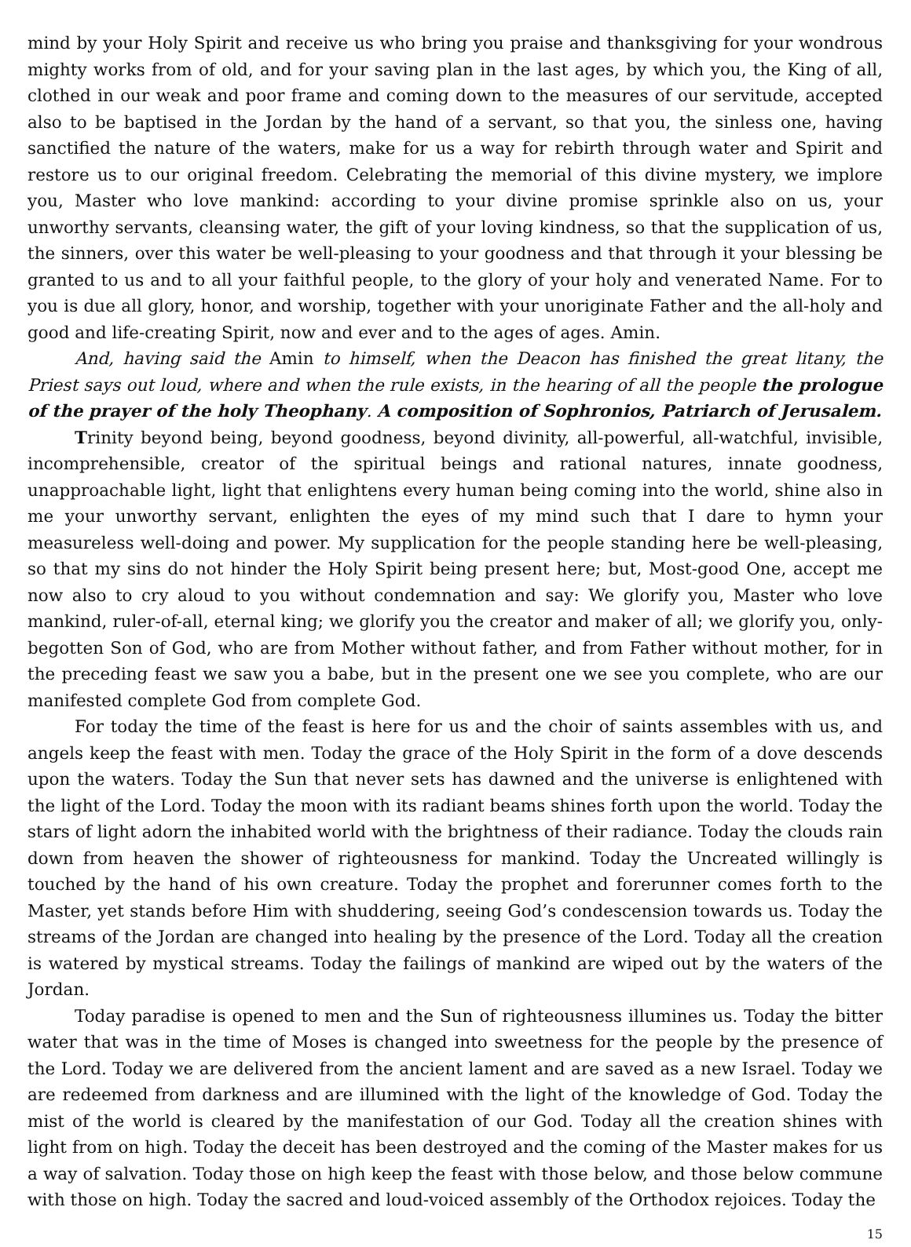mind by your Holy Spirit and receive us who bring you praise and thanksgiving for your wondrous mighty works from of old, and for your saving plan in the last ages, by which you, the King of all, clothed in our weak and poor frame and coming down to the measures of our servitude, accepted also to be baptised in the Jordan by the hand of a servant, so that you, the sinless one, having sanctified the nature of the waters, make for us a way for rebirth through water and Spirit and restore us to our original freedom. Celebrating the memorial of this divine mystery, we implore you, Master who love mankind: according to your divine promise sprinkle also on us, your unworthy servants, cleansing water, the gift of your loving kindness, so that the supplication of us, the sinners, over this water be well-pleasing to your goodness and that through it your blessing be granted to us and to all your faithful people, to the glory of your holy and venerated Name. For to you is due all glory, honor, and worship, together with your unoriginate Father and the all-holy and good and life-creating Spirit, now and ever and to the ages of ages. Amin.
And, having said the Amin to himself, when the Deacon has finished the great litany, the Priest says out loud, where and when the rule exists, in the hearing of all the people the prologue of the prayer of the holy Theophany. A composition of Sophronios, Patriarch of Jerusalem.
Trinity beyond being, beyond goodness, beyond divinity, all-powerful, all-watchful, invisible, incomprehensible, creator of the spiritual beings and rational natures, innate goodness, unapproachable light, light that enlightens every human being coming into the world, shine also in me your unworthy servant, enlighten the eyes of my mind such that I dare to hymn your measureless well-doing and power. My supplication for the people standing here be well-pleasing, so that my sins do not hinder the Holy Spirit being present here; but, Most-good One, accept me now also to cry aloud to you without condemnation and say: We glorify you, Master who love mankind, ruler-of-all, eternal king; we glorify you the creator and maker of all; we glorify you, only-begotten Son of God, who are from Mother without father, and from Father without mother, for in the preceding feast we saw you a babe, but in the present one we see you complete, who are our manifested complete God from complete God.
For today the time of the feast is here for us and the choir of saints assembles with us, and angels keep the feast with men. Today the grace of the Holy Spirit in the form of a dove descends upon the waters. Today the Sun that never sets has dawned and the universe is enlightened with the light of the Lord. Today the moon with its radiant beams shines forth upon the world. Today the stars of light adorn the inhabited world with the brightness of their radiance. Today the clouds rain down from heaven the shower of righteousness for mankind. Today the Uncreated willingly is touched by the hand of his own creature. Today the prophet and forerunner comes forth to the Master, yet stands before Him with shuddering, seeing God’s condescension towards us. Today the streams of the Jordan are changed into healing by the presence of the Lord. Today all the creation is watered by mystical streams. Today the failings of mankind are wiped out by the waters of the Jordan.
Today paradise is opened to men and the Sun of righteousness illumines us. Today the bitter water that was in the time of Moses is changed into sweetness for the people by the presence of the Lord. Today we are delivered from the ancient lament and are saved as a new Israel. Today we are redeemed from darkness and are illumined with the light of the knowledge of God. Today the mist of the world is cleared by the manifestation of our God. Today all the creation shines with light from on high. Today the deceit has been destroyed and the coming of the Master makes for us a way of salvation. Today those on high keep the feast with those below, and those below commune with those on high. Today the sacred and loud-voiced assembly of the Orthodox rejoices. Today the
15